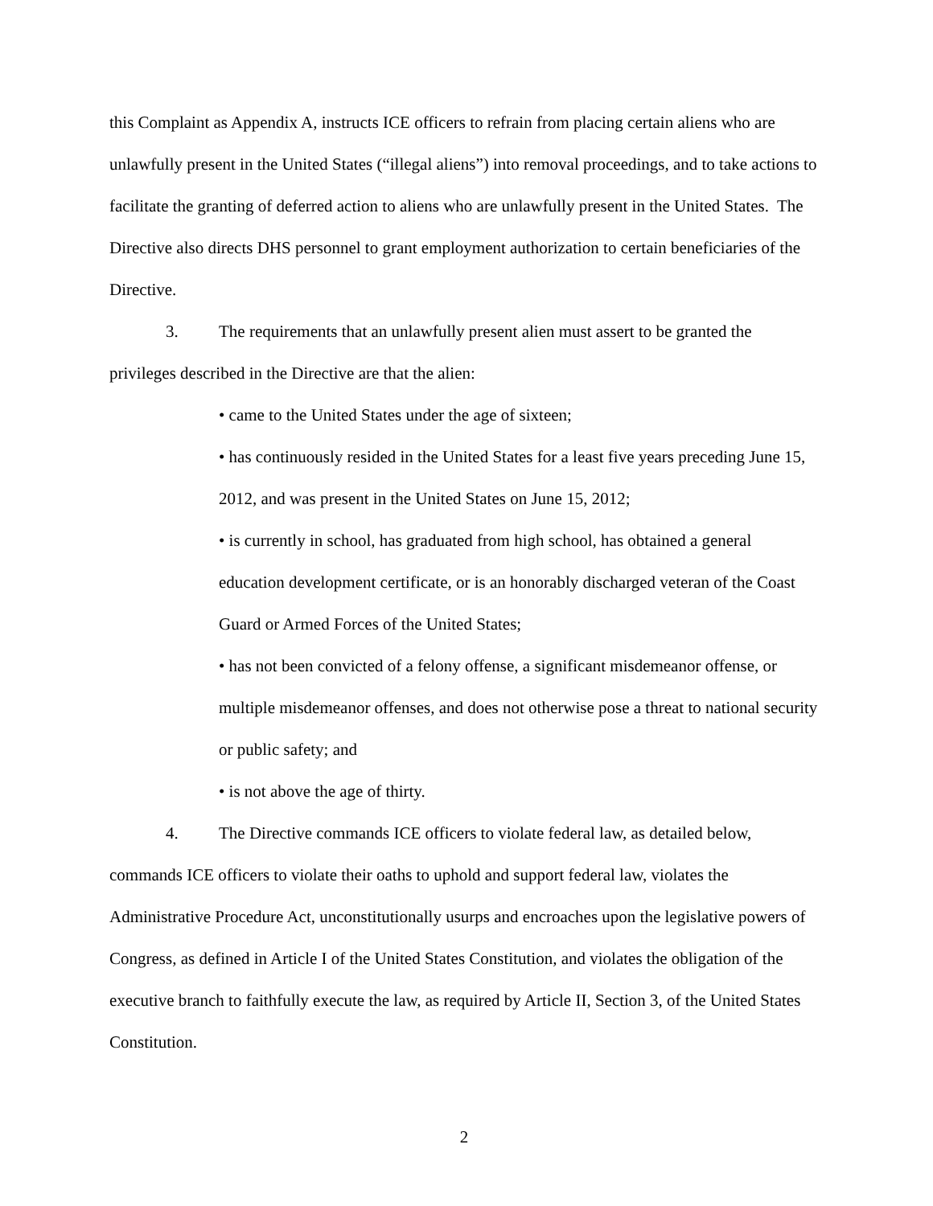this Complaint as Appendix A, instructs ICE officers to refrain from placing certain aliens who are unlawfully present in the United States (“illegal aliens”) into removal proceedings, and to take actions to facilitate the granting of deferred action to aliens who are unlawfully present in the United States. The Directive also directs DHS personnel to grant employment authorization to certain beneficiaries of the Directive.
3. The requirements that an unlawfully present alien must assert to be granted the privileges described in the Directive are that the alien:
• came to the United States under the age of sixteen;
• has continuously resided in the United States for a least five years preceding June 15, 2012, and was present in the United States on June 15, 2012;
• is currently in school, has graduated from high school, has obtained a general education development certificate, or is an honorably discharged veteran of the Coast Guard or Armed Forces of the United States;
• has not been convicted of a felony offense, a significant misdemeanor offense, or multiple misdemeanor offenses, and does not otherwise pose a threat to national security or public safety; and
• is not above the age of thirty.
4. The Directive commands ICE officers to violate federal law, as detailed below, commands ICE officers to violate their oaths to uphold and support federal law, violates the Administrative Procedure Act, unconstitutionally usurps and encroaches upon the legislative powers of Congress, as defined in Article I of the United States Constitution, and violates the obligation of the executive branch to faithfully execute the law, as required by Article II, Section 3, of the United States Constitution.
2